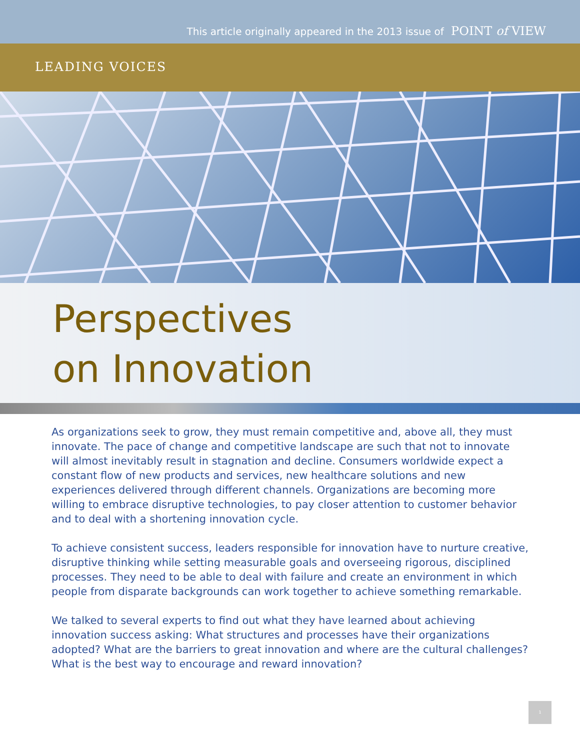This article originally appeared in the 2013 issue of POINT of VIEW
LEADING VOICES
Perspectives
on Innovation
As organizations seek to grow, they must remain competitive and, above all, they must innovate. The pace of change and competitive landscape are such that not to innovate will almost inevitably result in stagnation and decline. Consumers worldwide expect a constant flow of new products and services, new healthcare solutions and new experiences delivered through different channels. Organizations are becoming more willing to embrace disruptive technologies, to pay closer attention to customer behavior and to deal with a shortening innovation cycle.
To achieve consistent success, leaders responsible for innovation have to nurture creative, disruptive thinking while setting measurable goals and overseeing rigorous, disciplined processes. They need to be able to deal with failure and create an environment in which people from disparate backgrounds can work together to achieve something remarkable.
We talked to several experts to find out what they have learned about achieving innovation success asking: What structures and processes have their organizations adopted? What are the barriers to great innovation and where are the cultural challenges? What is the best way to encourage and reward innovation?
1